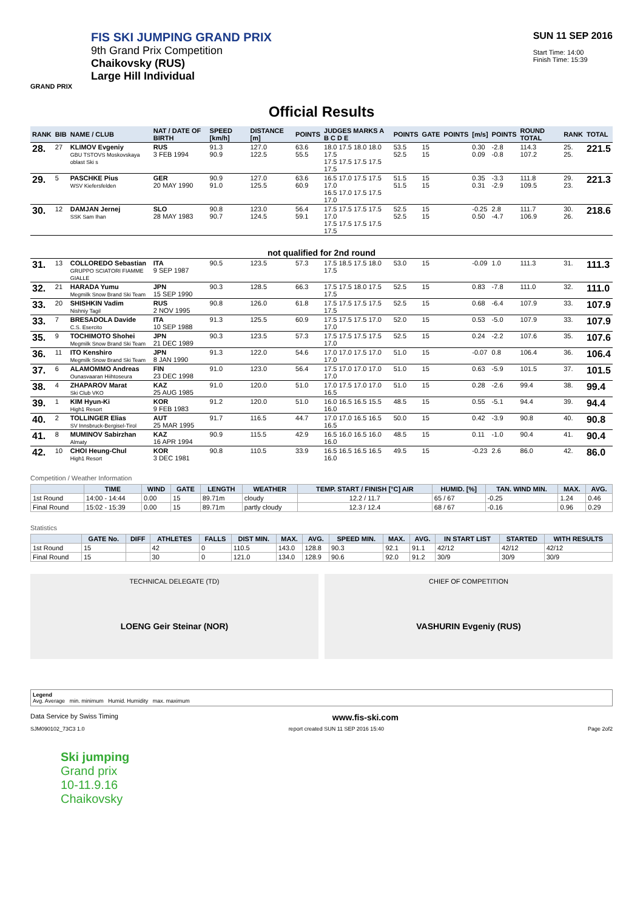FIS SKI JUMPING GRAND PRIX
9th Grand Prix Competition
Chaikovsky (RUS)
Large Hill Individual
GRAND PRIX
SUN 11 SEP 2016
Start Time: 14:00
Finish Time: 15:39
Official Results
| RANK | BIB | NAME / CLUB | NAT / DATE OF BIRTH | SPEED [km/h] | DISTANCE [m] | POINTS | JUDGES MARKS A B C D E | POINTS | GATE | POINTS | [m/s] | POINTS | ROUND TOTAL | RANK | TOTAL |
| --- | --- | --- | --- | --- | --- | --- | --- | --- | --- | --- | --- | --- | --- | --- | --- |
| 28. | 27 | KLIMOV Evgeniy GBU TSTOVS Moskovskaya oblast Ski s | RUS 3 FEB 1994 | 91.3 90.9 | 127.0 122.5 | 63.6 55.5 | 18.0 17.5 18.0 18.0 17.5 17.5 17.5 17.5 17.5 17.5 | 53.5 52.5 | 15 15 | | 0.30 0.09 | -2.8 -0.8 | 114.3 107.2 | 25. 25. | 221.5 |
| 29. | 5 | PASCHKE Pius WSV Kiefersfelden | GER 20 MAY 1990 | 90.9 91.0 | 127.0 125.5 | 63.6 60.9 | 16.5 17.0 17.5 17.5 17.0 16.5 17.0 17.5 17.5 17.0 | 51.5 51.5 | 15 15 | | 0.35 0.31 | -3.3 -2.9 | 111.8 109.5 | 29. 23. | 221.3 |
| 30. | 12 | DAMJAN Jernej SSK Sam Ihan | SLO 28 MAY 1983 | 90.8 90.7 | 123.0 124.5 | 56.4 59.1 | 17.5 17.5 17.5 17.5 17.0 17.5 17.5 17.5 17.5 17.5 | 52.5 52.5 | 15 15 | | -0.25 0.50 | 2.8 -4.7 | 111.7 106.9 | 30. 26. | 218.6 |
| not qualified for 2nd round | | | | | | | | | | | | | | | |
| 31. | 13 | COLLOREDO Sebastian GRUPPO SCIATORI FIAMME GIALLE | ITA 9 SEP 1987 | 90.5 | 123.5 | 57.3 | 17.5 18.5 17.5 18.0 17.5 | 53.0 | 15 | | -0.09 | 1.0 | 111.3 | 31. | 111.3 |
| 32. | 21 | HARADA Yumu Megmilk Snow Brand Ski Team | JPN 15 SEP 1990 | 90.3 | 128.5 | 66.3 | 17.5 17.5 18.0 17.5 17.5 | 52.5 | 15 | | 0.83 | -7.8 | 111.0 | 32. | 111.0 |
| 33. | 20 | SHISHKIN Vadim Nishniy Tagil | RUS 2 NOV 1995 | 90.8 | 126.0 | 61.8 | 17.5 17.5 17.5 17.5 17.5 | 52.5 | 15 | | 0.68 | -6.4 | 107.9 | 33. | 107.9 |
| 33. | 7 | BRESADOLA Davide C.S. Esercito | ITA 10 SEP 1988 | 91.3 | 125.5 | 60.9 | 17.5 17.5 17.5 17.0 17.0 | 52.0 | 15 | | 0.53 | -5.0 | 107.9 | 33. | 107.9 |
| 35. | 9 | TOCHIMOTO Shohei Megmilk Snow Brand Ski Team | JPN 21 DEC 1989 | 90.3 | 123.5 | 57.3 | 17.5 17.5 17.5 17.5 17.0 | 52.5 | 15 | | 0.24 | -2.2 | 107.6 | 35. | 107.6 |
| 36. | 11 | ITO Kenshiro Megmilk Snow Brand Ski Team | JPN 8 JAN 1990 | 91.3 | 122.0 | 54.6 | 17.0 17.0 17.5 17.0 17.0 | 51.0 | 15 | | -0.07 | 0.8 | 106.4 | 36. | 106.4 |
| 37. | 6 | ALAMOMMO Andreas Ounasvaaran Hiihtoseura | FIN 23 DEC 1998 | 91.0 | 123.0 | 56.4 | 17.5 17.0 17.0 17.0 17.0 | 51.0 | 15 | | 0.63 | -5.9 | 101.5 | 37. | 101.5 |
| 38. | 4 | ZHAPAROV Marat Ski Club VKO | KAZ 25 AUG 1985 | 91.0 | 120.0 | 51.0 | 17.0 17.5 17.0 17.0 16.5 | 51.0 | 15 | | 0.28 | -2.6 | 99.4 | 38. | 99.4 |
| 39. | 1 | KIM Hyun-Ki High1 Resort | KOR 9 FEB 1983 | 91.2 | 120.0 | 51.0 | 16.0 16.5 16.5 15.5 16.0 | 48.5 | 15 | | 0.55 | -5.1 | 94.4 | 39. | 94.4 |
| 40. | 2 | TOLLINGER Elias SV Innsbruck-Bergisel-Tirol | AUT 25 MAR 1995 | 91.7 | 116.5 | 44.7 | 17.0 17.0 16.5 16.5 16.5 | 50.0 | 15 | | 0.42 | -3.9 | 90.8 | 40. | 90.8 |
| 41. | 8 | MUMINOV Sabirzhan Almaty | KAZ 16 APR 1994 | 90.9 | 115.5 | 42.9 | 16.5 16.0 16.5 16.0 16.0 | 48.5 | 15 | | 0.11 | -1.0 | 90.4 | 41. | 90.4 |
| 42. | 10 | CHOI Heung-Chul High1 Resort | KOR 3 DEC 1981 | 90.8 | 110.5 | 33.9 | 16.5 16.5 16.5 16.5 16.0 | 49.5 | 15 | | -0.23 | 2.6 | 86.0 | 42. | 86.0 |
Competition / Weather Information
| | TIME | WIND | GATE | LENGTH | WEATHER | TEMP. START / FINISH [°C] AIR | HUMID. [%] | TAN. WIND MIN. | MAX. | AVG. |
| --- | --- | --- | --- | --- | --- | --- | --- | --- | --- | --- |
| 1st Round | 14:00 - 14:44 | 0.00 | 15 | 89.71m | cloudy | 12.2 / 11.7 | 65 / 67 | -0.25 | 1.24 | 0.46 |
| Final Round | 15:02 - 15:39 | 0.00 | 15 | 89.71m | partly cloudy | 12.3 / 12.4 | 68 / 67 | -0.16 | 0.96 | 0.29 |
Statistics
| | GATE No. | DIFF | ATHLETES | FALLS | DIST MIN. | MAX. | AVG. | SPEED MIN. | MAX. | AVG. | IN START LIST | STARTED | WITH RESULTS |
| --- | --- | --- | --- | --- | --- | --- | --- | --- | --- | --- | --- | --- | --- |
| 1st Round | 15 | | 42 | 0 | 110.5 | 143.0 | 128.8 | 90.3 | 92.1 | 91.1 | 42/12 | 42/12 | 42/12 |
| Final Round | 15 | | 30 | 0 | 121.0 | 134.0 | 128.9 | 90.6 | 92.0 | 91.2 | 30/9 | 30/9 | 30/9 |
TECHNICAL DELEGATE (TD)
LOENG Geir Steinar (NOR)
CHIEF OF COMPETITION
VASHURIN Evgeniy (RUS)
Legend
Avg. Average min. minimum Humid. Humidity max. maximum
Data Service by Swiss Timing www.fis-ski.com
SJM090102_73C3 1.0 report created SUN 11 SEP 2016 15:40 Page 2of2
Ski jumping
Grand prix
10-11.9.16
Chaikovsky